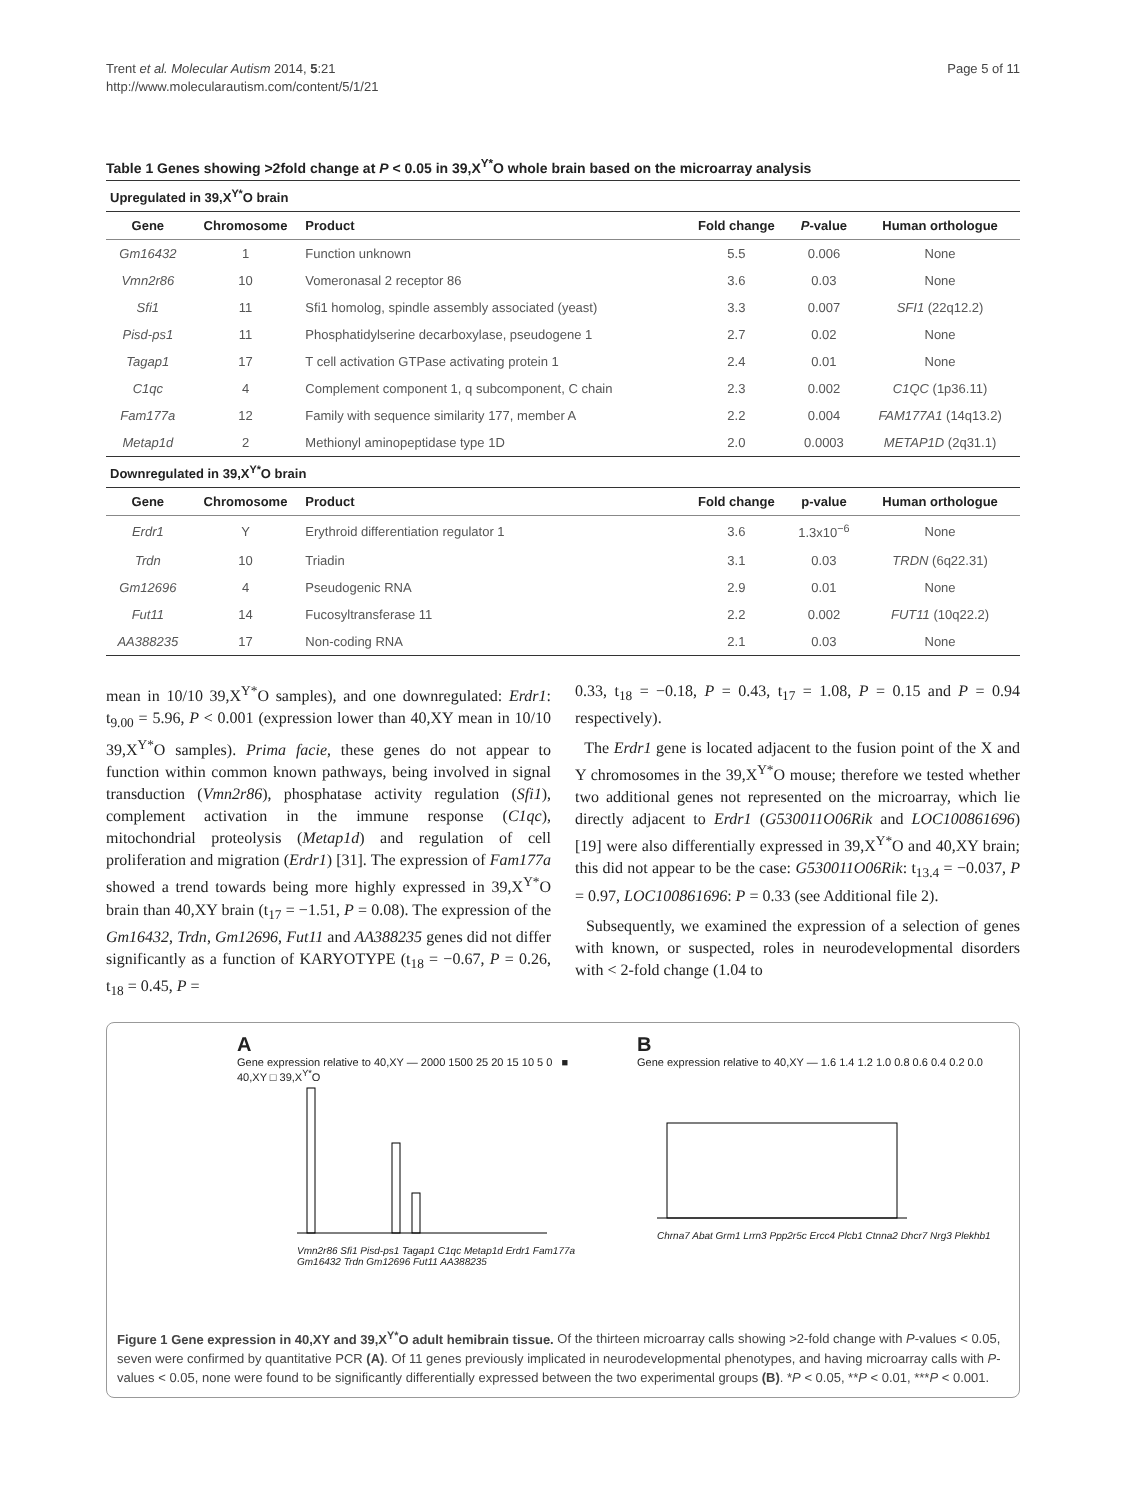Trent et al. Molecular Autism 2014, 5:21
http://www.molecularautism.com/content/5/1/21
Page 5 of 11
Table 1 Genes showing >2fold change at P < 0.05 in 39,X<sup>Y*</sup>O whole brain based on the microarray analysis
| Upregulated in 39,X<sup>Y*</sup>O brain | | | | | |
| Gene | Chromosome | Product | Fold change | P -value | Human orthologue |
| Gm16432 | 1 | Function unknown | 5.5 | 0.006 | None |
| Vmn2r86 | 10 | Vomeronasal 2 receptor 86 | 3.6 | 0.03 | None |
| Sfi1 | 11 | Sfi1 homolog, spindle assembly associated (yeast) | 3.3 | 0.007 | SFI1 (22q12.2) |
| Pisd-ps1 | 11 | Phosphatidylserine decarboxylase, pseudogene 1 | 2.7 | 0.02 | None |
| Tagap1 | 17 | T cell activation GTPase activating protein 1 | 2.4 | 0.01 | None |
| C1qc | 4 | Complement component 1, q subcomponent, C chain | 2.3 | 0.002 | C1QC (1p36.11) |
| Fam177a | 12 | Family with sequence similarity 177, member A | 2.2 | 0.004 | FAM177A1 (14q13.2) |
| Metap1d | 2 | Methionyl aminopeptidase type 1D | 2.0 | 0.0003 | METAP1D (2q31.1) |
| Downregulated in 39,X<sup>Y*</sup>O brain | | | | | |
| Gene | Chromosome | Product | Fold change | p-value | Human orthologue |
| Erdr1 | Y | Erythroid differentiation regulator 1 | 3.6 | 1.3x10<sup>−6</sup> | None |
| Trdn | 10 | Triadin | 3.1 | 0.03 | TRDN (6q22.31) |
| Gm12696 | 4 | Pseudogenic RNA | 2.9 | 0.01 | None |
| Fut11 | 14 | Fucosyltransferase 11 | 2.2 | 0.002 | FUT11 (10q22.2) |
| AA388235 | 17 | Non-coding RNA | 2.1 | 0.03 | None |
mean in 10/10 39,X<sup>Y*</sup>O samples), and one downregulated: Erdr1: t<sub>9.00</sub> = 5.96, P < 0.001 (expression lower than 40,XY mean in 10/10 39,X<sup>Y*</sup>O samples). Prima facie, these genes do not appear to function within common known pathways, being involved in signal transduction (Vmn2r86), phosphatase activity regulation (Sfi1), complement activation in the immune response (C1qc), mitochondrial proteolysis (Metap1d) and regulation of cell proliferation and migration (Erdr1) [31]. The expression of Fam177a showed a trend towards being more highly expressed in 39,X<sup>Y*</sup>O brain than 40,XY brain (t<sub>17</sub> = −1.51, P = 0.08). The expression of the Gm16432, Trdn, Gm12696, Fut11 and AA388235 genes did not differ significantly as a function of KARYOTYPE (t<sub>18</sub> = −0.67, P = 0.26, t<sub>18</sub> = 0.45, P =
0.33, t<sub>18</sub> = −0.18, P = 0.43, t<sub>17</sub> = 1.08, P = 0.15 and P = 0.94 respectively).
The Erdr1 gene is located adjacent to the fusion point of the X and Y chromosomes in the 39,X<sup>Y*</sup>O mouse; therefore we tested whether two additional genes not represented on the microarray, which lie directly adjacent to Erdr1 (G530011O06Rik and LOC100861696) [19] were also differentially expressed in 39,X<sup>Y*</sup>O and 40,XY brain; this did not appear to be the case: G530011O06Rik: t<sub>13.4</sub> = −0.037, P = 0.97, LOC100861696: P = 0.33 (see Additional file 2).
Subsequently, we examined the expression of a selection of genes with known, or suspected, roles in neurodevelopmental disorders with < 2-fold change (1.04 to
A
Gene expression relative to 40,XY — 2000 1500 25 20 15 10 5 0 ■ 40,XY □ 39,X<sup>Y*</sup>O
Vmn2r86 Sfi1 Pisd-ps1 Tagap1 C1qc Metap1d Erdr1 Fam177a Gm16432 Trdn Gm12696 Fut11 AA388235
B
Gene expression relative to 40,XY — 1.6 1.4 1.2 1.0 0.8 0.6 0.4 0.2 0.0
Chrna7 Abat Grm1 Lrrn3 Ppp2r5c Ercc4 Plcb1 Ctnna2 Dhcr7 Nrg3 Plekhb1
Figure 1 Gene expression in 40,XY and 39,X<sup>Y*</sup>O adult hemibrain tissue. Of the thirteen microarray calls showing >2-fold change with P-values < 0.05, seven were confirmed by quantitative PCR (A). Of 11 genes previously implicated in neurodevelopmental phenotypes, and having microarray calls with P-values < 0.05, none were found to be significantly differentially expressed between the two experimental groups (B). *P < 0.05, **P < 0.01, ***P < 0.001.